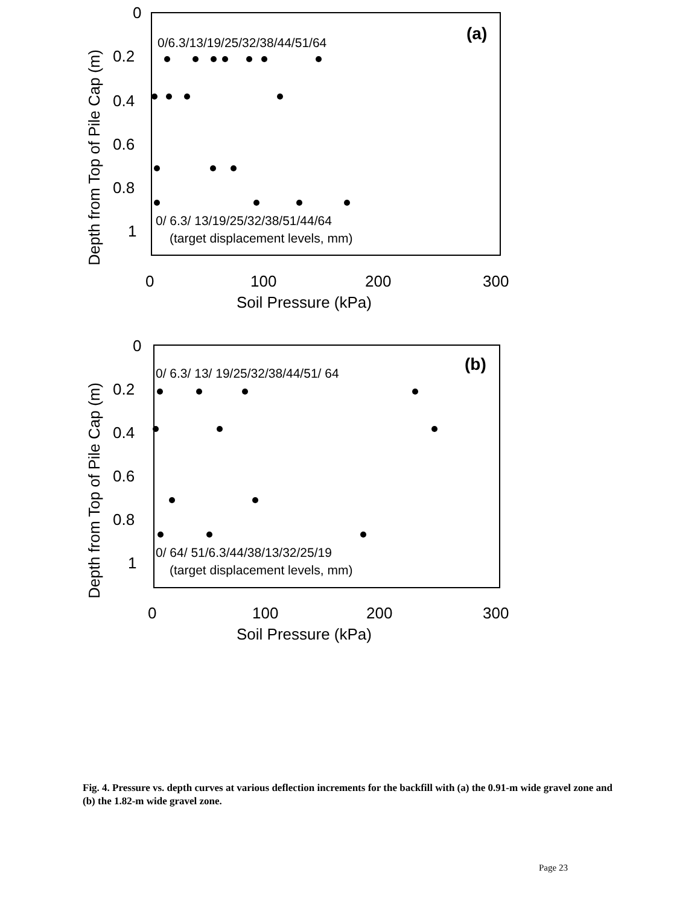0
0.2
0.4
0.6
0.8
1
0
100
200
300
Soil Pressure (kPa)
Depth from Top of Pile Cap (m)
(a)
0/6.3/13/19/25/32/38/44/51/64
0/ 6.3/ 13/19/25/32/38/51/44/64
(target displacement levels, mm)
0
0.2
0.4
0.6
0.8
1
0
100
200
300
Soil Pressure (kPa)
Depth from Top of Pile Cap (m)
(b)
0/ 6.3/ 13/ 19/25/32/38/44/51/ 64
0/ 64/ 51/6.3/44/38/13/32/25/19
(target displacement levels, mm)
Fig. 4. Pressure vs. depth curves at various deflection increments for the backfill with (a) the 0.91-m wide gravel zone and (b) the 1.82-m wide gravel zone.
Page 23